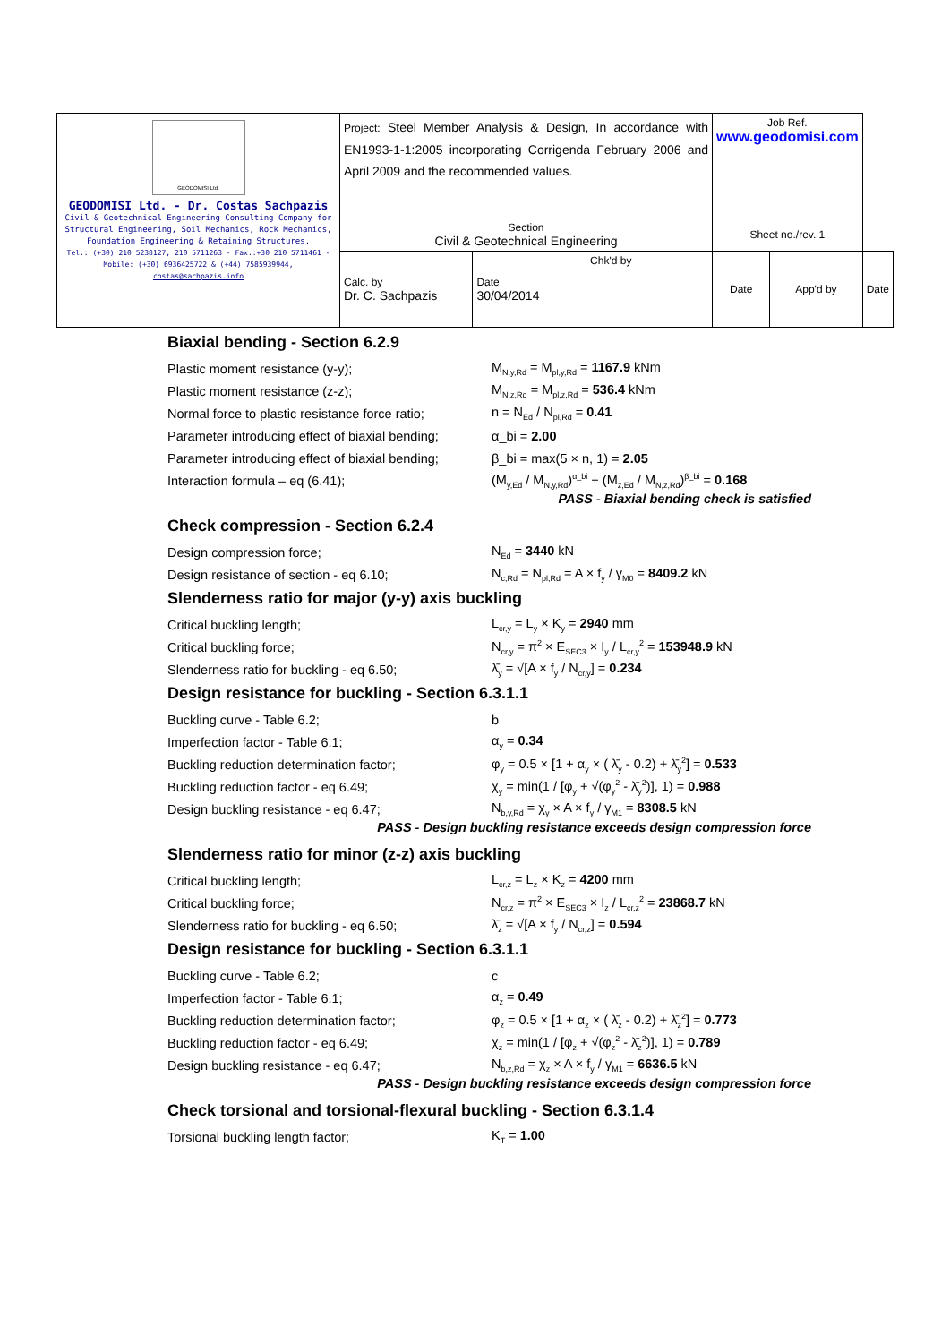| GEODOMISI Ltd. GEODOMISI Ltd. - Dr. Costas Sachpazis Civil & Geotechnical Engineering Consulting Company for Structural Engineering, Soil Mechanics, Rock Mechanics, Foundation Engineering & Retaining Structures. Tel.: (+30) 210 5238127, 210 5711263 - Fax.:+30 210 5711461 - Mobile: (+30) 6936425722 & (+44) 7585939944, costas@sachpazis.info | Project: Steel Member Analysis & Design, In accordance with EN1993-1-1:2005 incorporating Corrigenda February 2006 and April 2009 and the recommended values. | | | Job Ref. www.geodomisi.com | | |
| | Section Civil & Geotechnical Engineering | | | Sheet no./rev. 1 | | |
| | Calc. by Dr. C. Sachpazis | Date 30/04/2014 | Chk'd by | Date | App'd by | Date |
Biaxial bending - Section 6.2.9
Plastic moment resistance (y-y); M<sub>N,y,Rd</sub> = M<sub>pl,y,Rd</sub> = 1167.9 kNm
Plastic moment resistance (z-z); M<sub>N,z,Rd</sub> = M<sub>pl,z,Rd</sub> = 536.4 kNm
Normal force to plastic resistance force ratio; n = N<sub>Ed</sub> / N<sub>pl,Rd</sub> = 0.41
Parameter introducing effect of biaxial bending; α_bi = 2.00
Parameter introducing effect of biaxial bending; β_bi = max(5 × n, 1) = 2.05
Interaction formula – eq (6.41); (M<sub>y,Ed</sub> / M<sub>N,y,Rd</sub>)<sup>α_bi</sup> + (M<sub>z,Ed</sub> / M<sub>N,z,Rd</sub>)<sup>β_bi</sup> = 0.168
PASS - Biaxial bending check is satisfied
Check compression - Section 6.2.4
Design compression force; N<sub>Ed</sub> = 3440 kN
Design resistance of section - eq 6.10; N<sub>c,Rd</sub> = N<sub>pl,Rd</sub> = A × f<sub>y</sub> / γ<sub>M0</sub> = 8409.2 kN
Slenderness ratio for major (y-y) axis buckling
Critical buckling length; L<sub>cr,y</sub> = L<sub>y</sub> × K<sub>y</sub> = 2940 mm
Critical buckling force; N<sub>cr,y</sub> = π<sup>2</sup> × E<sub>SEC3</sub> × I<sub>y</sub> / L<sub>cr,y</sub><sup>2</sup> = 153948.9 kN
Slenderness ratio for buckling - eq 6.50; λ̄<sub>y</sub> = √[A × f<sub>y</sub> / N<sub>cr,y</sub>] = 0.234
Design resistance for buckling - Section 6.3.1.1
Buckling curve - Table 6.2; b
Imperfection factor - Table 6.1; α<sub>y</sub> = 0.34
Buckling reduction determination factor; φ<sub>y</sub> = 0.5 × [1 + α<sub>y</sub> × ( λ̄<sub>y</sub> - 0.2) + λ̄<sub>y</sub><sup>2</sup>] = 0.533
Buckling reduction factor - eq 6.49; χ<sub>y</sub> = min(1 / [φ<sub>y</sub> + √(φ<sub>y</sub><sup>2</sup> - λ̄<sub>y</sub><sup>2</sup>)], 1) = 0.988
Design buckling resistance - eq 6.47; N<sub>b,y,Rd</sub> = χ<sub>y</sub> × A × f<sub>y</sub> / γ<sub>M1</sub> = 8308.5 kN
PASS - Design buckling resistance exceeds design compression force
Slenderness ratio for minor (z-z) axis buckling
Critical buckling length; L<sub>cr,z</sub> = L<sub>z</sub> × K<sub>z</sub> = 4200 mm
Critical buckling force; N<sub>cr,z</sub> = π<sup>2</sup> × E<sub>SEC3</sub> × I<sub>z</sub> / L<sub>cr,z</sub><sup>2</sup> = 23868.7 kN
Slenderness ratio for buckling - eq 6.50; λ̄<sub>z</sub> = √[A × f<sub>y</sub> / N<sub>cr,z</sub>] = 0.594
Design resistance for buckling - Section 6.3.1.1
Buckling curve - Table 6.2; c
Imperfection factor - Table 6.1; α<sub>z</sub> = 0.49
Buckling reduction determination factor; φ<sub>z</sub> = 0.5 × [1 + α<sub>z</sub> × ( λ̄<sub>z</sub> - 0.2) + λ̄<sub>z</sub><sup>2</sup>] = 0.773
Buckling reduction factor - eq 6.49; χ<sub>z</sub> = min(1 / [φ<sub>z</sub> + √(φ<sub>z</sub><sup>2</sup> - λ̄<sub>z</sub><sup>2</sup>)], 1) = 0.789
Design buckling resistance - eq 6.47; N<sub>b,z,Rd</sub> = χ<sub>z</sub> × A × f<sub>y</sub> / γ<sub>M1</sub> = 6636.5 kN
PASS - Design buckling resistance exceeds design compression force
Check torsional and torsional-flexural buckling - Section 6.3.1.4
Torsional buckling length factor; K<sub>T</sub> = 1.00